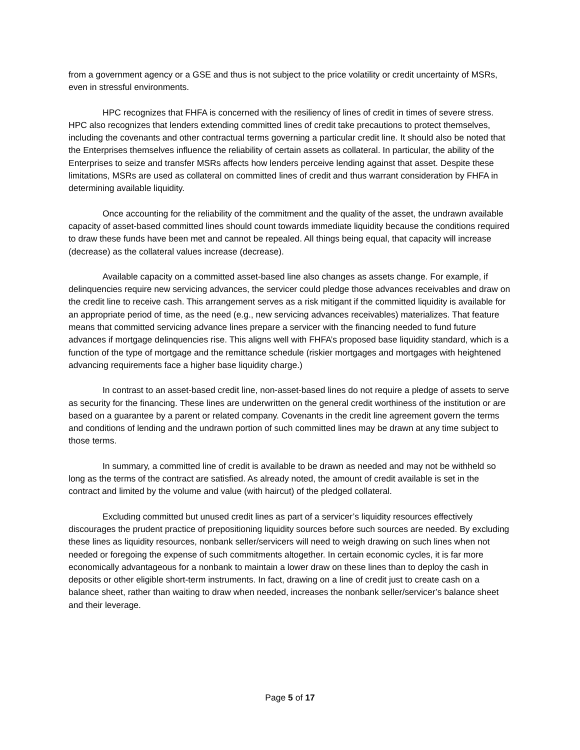from a government agency or a GSE and thus is not subject to the price volatility or credit uncertainty of MSRs, even in stressful environments.
HPC recognizes that FHFA is concerned with the resiliency of lines of credit in times of severe stress. HPC also recognizes that lenders extending committed lines of credit take precautions to protect themselves, including the covenants and other contractual terms governing a particular credit line. It should also be noted that the Enterprises themselves influence the reliability of certain assets as collateral. In particular, the ability of the Enterprises to seize and transfer MSRs affects how lenders perceive lending against that asset. Despite these limitations, MSRs are used as collateral on committed lines of credit and thus warrant consideration by FHFA in determining available liquidity.
Once accounting for the reliability of the commitment and the quality of the asset, the undrawn available capacity of asset-based committed lines should count towards immediate liquidity because the conditions required to draw these funds have been met and cannot be repealed. All things being equal, that capacity will increase (decrease) as the collateral values increase (decrease).
Available capacity on a committed asset-based line also changes as assets change. For example, if delinquencies require new servicing advances, the servicer could pledge those advances receivables and draw on the credit line to receive cash. This arrangement serves as a risk mitigant if the committed liquidity is available for an appropriate period of time, as the need (e.g., new servicing advances receivables) materializes. That feature means that committed servicing advance lines prepare a servicer with the financing needed to fund future advances if mortgage delinquencies rise. This aligns well with FHFA’s proposed base liquidity standard, which is a function of the type of mortgage and the remittance schedule (riskier mortgages and mortgages with heightened advancing requirements face a higher base liquidity charge.)
In contrast to an asset-based credit line, non-asset-based lines do not require a pledge of assets to serve as security for the financing. These lines are underwritten on the general credit worthiness of the institution or are based on a guarantee by a parent or related company. Covenants in the credit line agreement govern the terms and conditions of lending and the undrawn portion of such committed lines may be drawn at any time subject to those terms.
In summary, a committed line of credit is available to be drawn as needed and may not be withheld so long as the terms of the contract are satisfied. As already noted, the amount of credit available is set in the contract and limited by the volume and value (with haircut) of the pledged collateral.
Excluding committed but unused credit lines as part of a servicer’s liquidity resources effectively discourages the prudent practice of prepositioning liquidity sources before such sources are needed. By excluding these lines as liquidity resources, nonbank seller/servicers will need to weigh drawing on such lines when not needed or foregoing the expense of such commitments altogether. In certain economic cycles, it is far more economically advantageous for a nonbank to maintain a lower draw on these lines than to deploy the cash in deposits or other eligible short-term instruments. In fact, drawing on a line of credit just to create cash on a balance sheet, rather than waiting to draw when needed, increases the nonbank seller/servicer’s balance sheet and their leverage.
Page 5 of 17